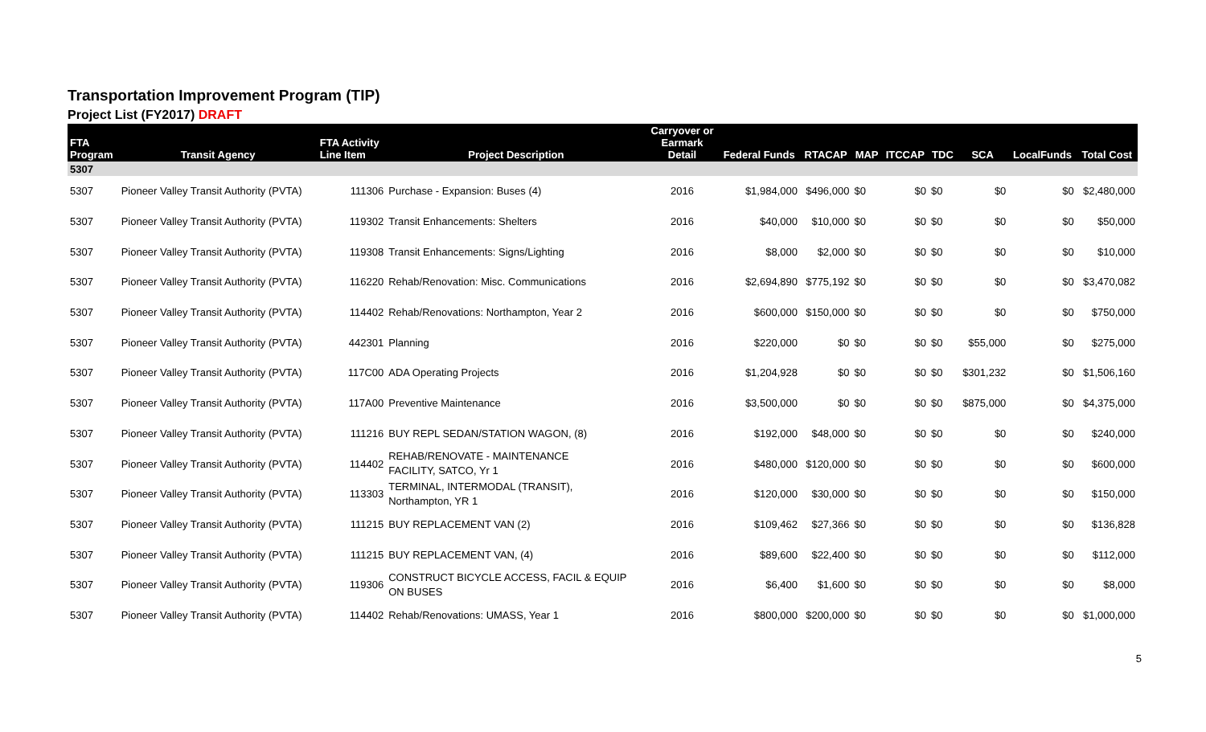Transportation Improvement Program (TIP)
Project List (FY2017) DRAFT
| FTA Program | Transit Agency | FTA Activity Line Item | Project Description | Carryover or Earmark Detail | Federal Funds | RTACAP | MAP | ITCCAP | TDC | SCA | LocalFunds | Total Cost |
| --- | --- | --- | --- | --- | --- | --- | --- | --- | --- | --- | --- | --- |
| 5307 | | | | | | | | | | | | |
| 5307 | Pioneer Valley Transit Authority (PVTA) | 111306 | Purchase - Expansion: Buses (4) | 2016 | $1,984,000 | $496,000 | $0 | $0 | $0 | $0 | $0 | $2,480,000 |
| 5307 | Pioneer Valley Transit Authority (PVTA) | 119302 | Transit Enhancements: Shelters | 2016 | $40,000 | $10,000 | $0 | $0 | $0 | $0 | $0 | $50,000 |
| 5307 | Pioneer Valley Transit Authority (PVTA) | 119308 | Transit Enhancements: Signs/Lighting | 2016 | $8,000 | $2,000 | $0 | $0 | $0 | $0 | $0 | $10,000 |
| 5307 | Pioneer Valley Transit Authority (PVTA) | 116220 | Rehab/Renovation: Misc. Communications | 2016 | $2,694,890 | $775,192 | $0 | $0 | $0 | $0 | $0 | $3,470,082 |
| 5307 | Pioneer Valley Transit Authority (PVTA) | 114402 | Rehab/Renovations: Northampton, Year 2 | 2016 | $600,000 | $150,000 | $0 | $0 | $0 | $0 | $0 | $750,000 |
| 5307 | Pioneer Valley Transit Authority (PVTA) | 442301 | Planning | 2016 | $220,000 | $0 | $0 | $0 | $0 | $55,000 | $0 | $275,000 |
| 5307 | Pioneer Valley Transit Authority (PVTA) | 117C00 | ADA Operating Projects | 2016 | $1,204,928 | $0 | $0 | $0 | $0 | $301,232 | $0 | $1,506,160 |
| 5307 | Pioneer Valley Transit Authority (PVTA) | 117A00 | Preventive Maintenance | 2016 | $3,500,000 | $0 | $0 | $0 | $0 | $875,000 | $0 | $4,375,000 |
| 5307 | Pioneer Valley Transit Authority (PVTA) | 111216 | BUY REPL SEDAN/STATION WAGON, (8) | 2016 | $192,000 | $48,000 | $0 | $0 | $0 | $0 | $0 | $240,000 |
| 5307 | Pioneer Valley Transit Authority (PVTA) | 114402 | REHAB/RENOVATE - MAINTENANCE FACILITY, SATCO, Yr 1 | 2016 | $480,000 | $120,000 | $0 | $0 | $0 | $0 | $0 | $600,000 |
| 5307 | Pioneer Valley Transit Authority (PVTA) | 113303 | TERMINAL, INTERMODAL (TRANSIT), Northampton, YR 1 | 2016 | $120,000 | $30,000 | $0 | $0 | $0 | $0 | $0 | $150,000 |
| 5307 | Pioneer Valley Transit Authority (PVTA) | 111215 | BUY REPLACEMENT VAN (2) | 2016 | $109,462 | $27,366 | $0 | $0 | $0 | $0 | $0 | $136,828 |
| 5307 | Pioneer Valley Transit Authority (PVTA) | 111215 | BUY REPLACEMENT VAN, (4) | 2016 | $89,600 | $22,400 | $0 | $0 | $0 | $0 | $0 | $112,000 |
| 5307 | Pioneer Valley Transit Authority (PVTA) | 119306 | CONSTRUCT BICYCLE ACCESS, FACIL & EQUIP ON BUSES | 2016 | $6,400 | $1,600 | $0 | $0 | $0 | $0 | $0 | $8,000 |
| 5307 | Pioneer Valley Transit Authority (PVTA) | 114402 | Rehab/Renovations: UMASS, Year 1 | 2016 | $800,000 | $200,000 | $0 | $0 | $0 | $0 | $0 | $1,000,000 |
5